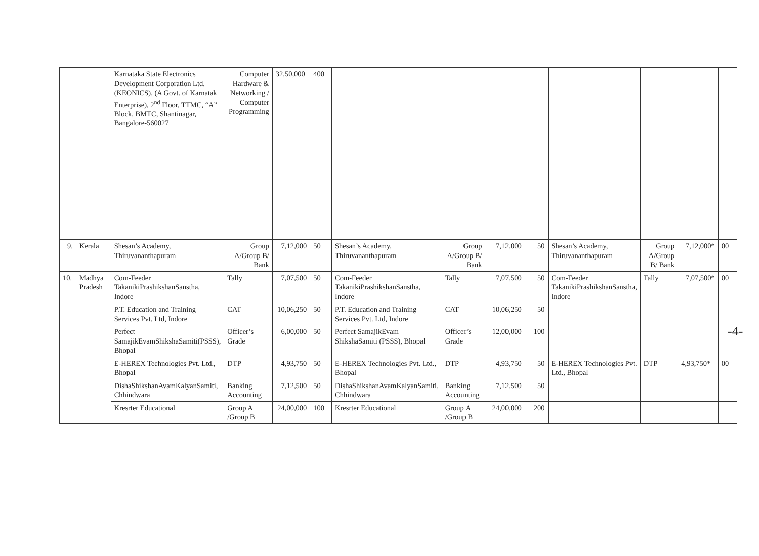| | | Karnataka State Electronics Development Corporation Ltd. (KEONICS), (A Govt. of Karnatak Enterprise), 2<sup>nd</sup> Floor, TTMC, “A” Block, BMTC, Shantinagar, Bangalore-560027 | Computer Hardware & Networking / Computer Programming | 32,50,000 | 400 | | | | | | | | |
| 9. | Kerala | Shesan’s Academy, Thiruvananthapuram | Group A/Group B/ Bank | 7,12,000 | 50 | Shesan’s Academy, Thiruvananthapuram | Group A/Group B/ Bank | 7,12,000 | 50 | Shesan’s Academy, Thiruvananthapuram | Group A/Group B/ Bank | 7,12,000* | 00 |
| 10. | Madhya Pradesh | Com-Feeder TakanikiPrashikshanSanstha, Indore | Tally | 7,07,500 | 50 | Com-Feeder TakanikiPrashikshanSanstha, Indore | Tally | 7,07,500 | 50 | Com-Feeder TakanikiPrashikshanSanstha, Indore | Tally | 7,07,500* | 00 |
| | | P.T. Education and Training Services Pvt. Ltd, Indore | CAT | 10,06,250 | 50 | P.T. Education and Training Services Pvt. Ltd, Indore | CAT | 10,06,250 | 50 | | | | |
| | | Perfect SamajikEvamShikshaSamiti(PSSS), Bhopal | Officer’s Grade | 6,00,000 | 50 | Perfect SamajikEvam ShikshaSamiti (PSSS), Bhopal | Officer’s Grade | 12,00,000 | 100 | | | | |
| | | E-HEREX Technologies Pvt. Ltd., Bhopal | DTP | 4,93,750 | 50 | E-HEREX Technologies Pvt. Ltd., Bhopal | DTP | 4,93,750 | 50 | E-HEREX Technologies Pvt. Ltd., Bhopal | DTP | 4,93,750* | 00 |
| | | DishaShikshanAvamKalyanSamiti, Chhindwara | Banking Accounting | 7,12,500 | 50 | DishaShikshanAvamKalyanSamiti, Chhindwara | Banking Accounting | 7,12,500 | 50 | | | | |
| | | Kresrter Educational | Group A /Group B | 24,00,000 | 100 | Kresrter Educational | Group A /Group B | 24,00,000 | 200 | | | | |
-4-